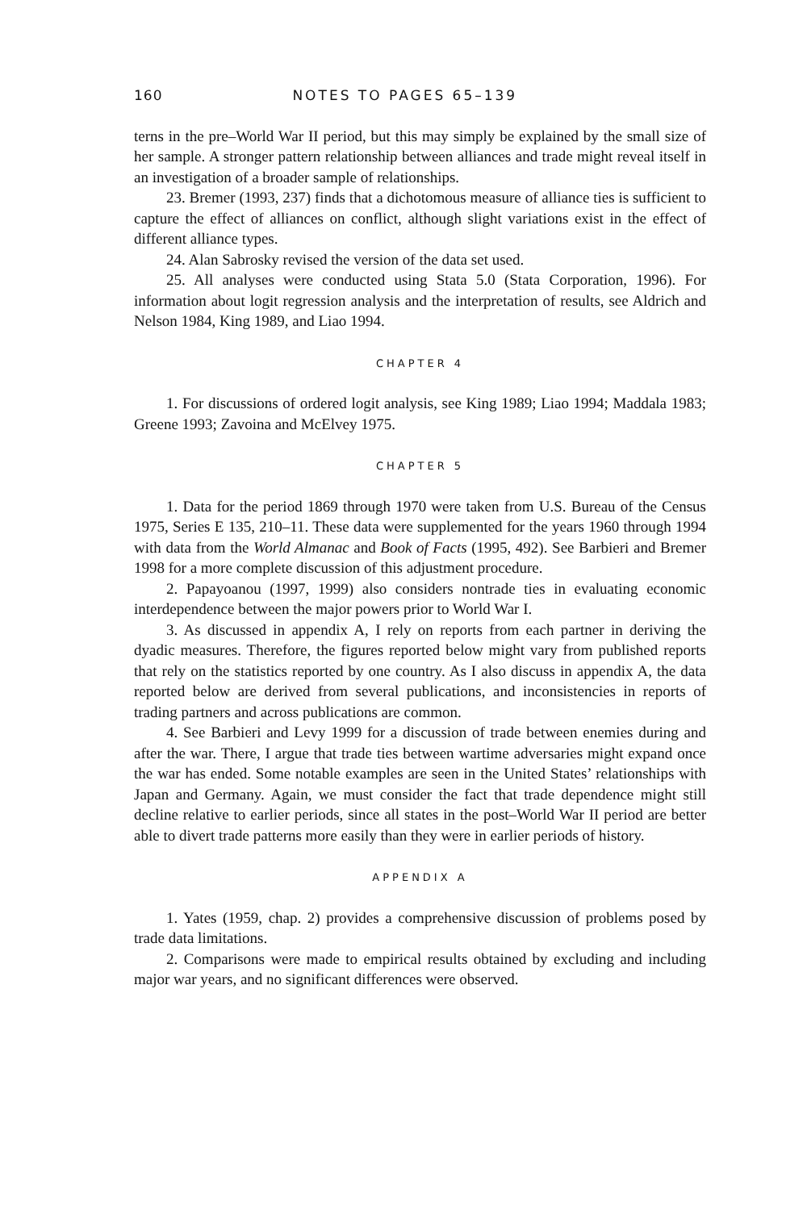160 NOTES TO PAGES 65–139
terns in the pre–World War II period, but this may simply be explained by the small size of her sample. A stronger pattern relationship between alliances and trade might reveal itself in an investigation of a broader sample of relationships.
23. Bremer (1993, 237) finds that a dichotomous measure of alliance ties is sufficient to capture the effect of alliances on conflict, although slight variations exist in the effect of different alliance types.
24. Alan Sabrosky revised the version of the data set used.
25. All analyses were conducted using Stata 5.0 (Stata Corporation, 1996). For information about logit regression analysis and the interpretation of results, see Aldrich and Nelson 1984, King 1989, and Liao 1994.
CHAPTER 4
1. For discussions of ordered logit analysis, see King 1989; Liao 1994; Maddala 1983; Greene 1993; Zavoina and McElvey 1975.
CHAPTER 5
1. Data for the period 1869 through 1970 were taken from U.S. Bureau of the Census 1975, Series E 135, 210–11. These data were supplemented for the years 1960 through 1994 with data from the World Almanac and Book of Facts (1995, 492). See Barbieri and Bremer 1998 for a more complete discussion of this adjustment procedure.
2. Papayoanou (1997, 1999) also considers nontrade ties in evaluating economic interdependence between the major powers prior to World War I.
3. As discussed in appendix A, I rely on reports from each partner in deriving the dyadic measures. Therefore, the figures reported below might vary from published reports that rely on the statistics reported by one country. As I also discuss in appendix A, the data reported below are derived from several publications, and inconsistencies in reports of trading partners and across publications are common.
4. See Barbieri and Levy 1999 for a discussion of trade between enemies during and after the war. There, I argue that trade ties between wartime adversaries might expand once the war has ended. Some notable examples are seen in the United States’ relationships with Japan and Germany. Again, we must consider the fact that trade dependence might still decline relative to earlier periods, since all states in the post–World War II period are better able to divert trade patterns more easily than they were in earlier periods of history.
APPENDIX A
1. Yates (1959, chap. 2) provides a comprehensive discussion of problems posed by trade data limitations.
2. Comparisons were made to empirical results obtained by excluding and including major war years, and no significant differences were observed.